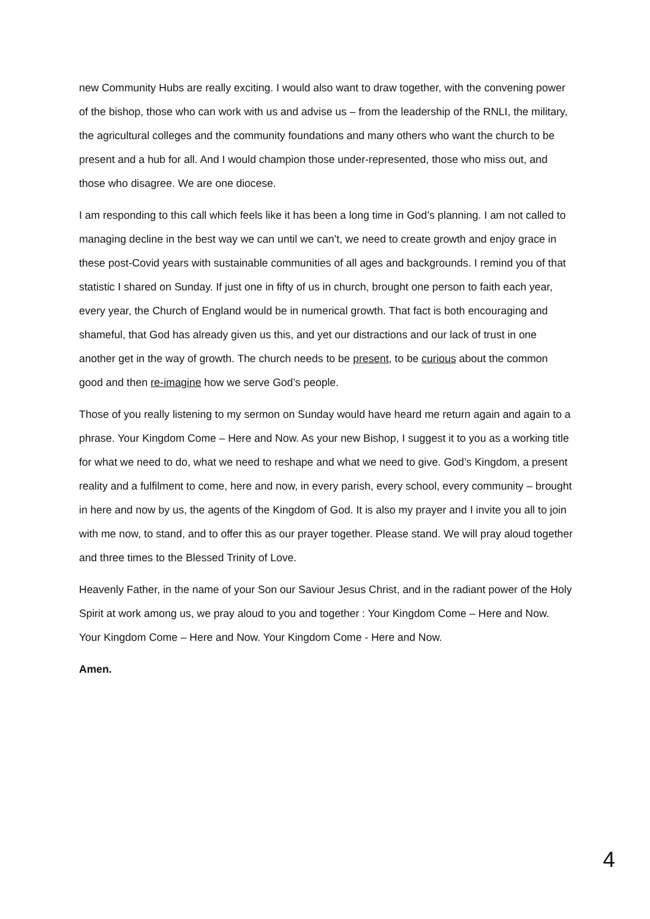new Community Hubs are really exciting. I would also want to draw together, with the convening power of the bishop, those who can work with us and advise us – from the leadership of the RNLI, the military, the agricultural colleges and the community foundations and many others who want the church to be present and a hub for all. And I would champion those under-represented, those who miss out, and those who disagree. We are one diocese.
I am responding to this call which feels like it has been a long time in God’s planning. I am not called to managing decline in the best way we can until we can’t, we need to create growth and enjoy grace in these post-Covid years with sustainable communities of all ages and backgrounds. I remind you of that statistic I shared on Sunday. If just one in fifty of us in church, brought one person to faith each year, every year, the Church of England would be in numerical growth. That fact is both encouraging and shameful, that God has already given us this, and yet our distractions and our lack of trust in one another get in the way of growth. The church needs to be present, to be curious about the common good and then re-imagine how we serve God’s people.
Those of you really listening to my sermon on Sunday would have heard me return again and again to a phrase. Your Kingdom Come – Here and Now. As your new Bishop, I suggest it to you as a working title for what we need to do, what we need to reshape and what we need to give. God’s Kingdom, a present reality and a fulfilment to come, here and now, in every parish, every school, every community – brought in here and now by us, the agents of the Kingdom of God. It is also my prayer and I invite you all to join with me now, to stand, and to offer this as our prayer together. Please stand. We will pray aloud together and three times to the Blessed Trinity of Love.
Heavenly Father, in the name of your Son our Saviour Jesus Christ, and in the radiant power of the Holy Spirit at work among us, we pray aloud to you and together : Your Kingdom Come – Here and Now. Your Kingdom Come – Here and Now. Your Kingdom Come - Here and Now.
Amen.
4